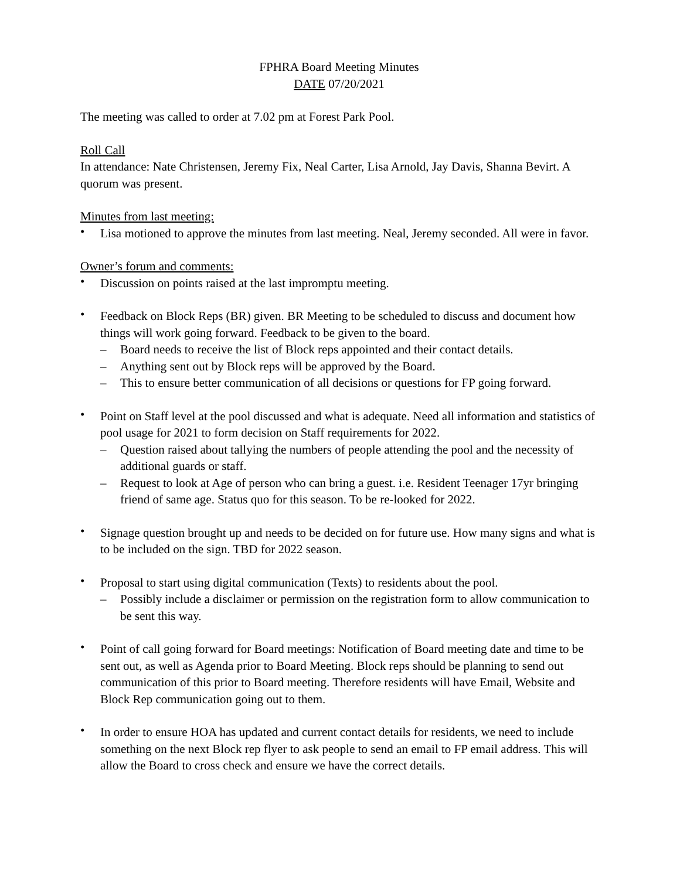FPHRA Board Meeting Minutes
DATE 07/20/2021
The meeting was called to order at 7.02 pm at Forest Park Pool.
Roll Call
In attendance: Nate Christensen, Jeremy Fix, Neal Carter, Lisa Arnold, Jay Davis, Shanna Bevirt. A quorum was present.
Minutes from last meeting:
• Lisa motioned to approve the minutes from last meeting. Neal, Jeremy seconded. All were in favor.
Owner’s forum and comments:
• Discussion on points raised at the last impromptu meeting.
• Feedback on Block Reps (BR) given. BR Meeting to be scheduled to discuss and document how things will work going forward. Feedback to be given to the board.
– Board needs to receive the list of Block reps appointed and their contact details.
– Anything sent out by Block reps will be approved by the Board.
– This to ensure better communication of all decisions or questions for FP going forward.
• Point on Staff level at the pool discussed and what is adequate. Need all information and statistics of pool usage for 2021 to form decision on Staff requirements for 2022.
– Question raised about tallying the numbers of people attending the pool and the necessity of additional guards or staff.
– Request to look at Age of person who can bring a guest. i.e. Resident Teenager 17yr bringing friend of same age. Status quo for this season. To be re-looked for 2022.
• Signage question brought up and needs to be decided on for future use. How many signs and what is to be included on the sign. TBD for 2022 season.
• Proposal to start using digital communication (Texts) to residents about the pool.
– Possibly include a disclaimer or permission on the registration form to allow communication to be sent this way.
• Point of call going forward for Board meetings: Notification of Board meeting date and time to be sent out, as well as Agenda prior to Board Meeting. Block reps should be planning to send out communication of this prior to Board meeting. Therefore residents will have Email, Website and Block Rep communication going out to them.
• In order to ensure HOA has updated and current contact details for residents, we need to include something on the next Block rep flyer to ask people to send an email to FP email address. This will allow the Board to cross check and ensure we have the correct details.